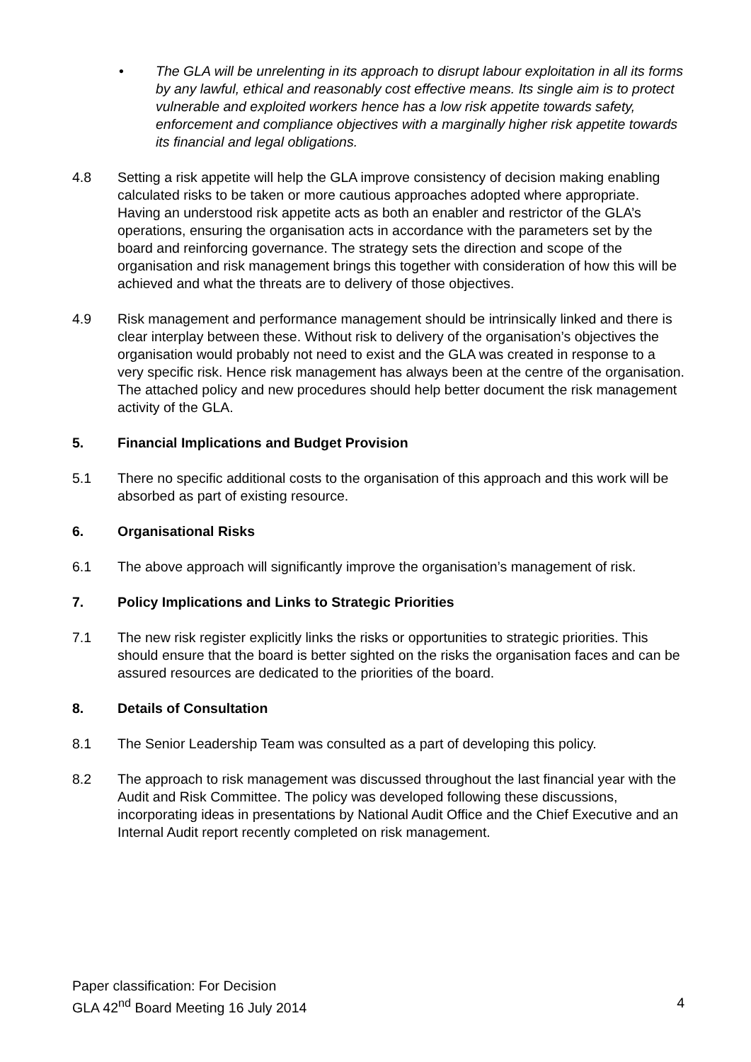• The GLA will be unrelenting in its approach to disrupt labour exploitation in all its forms by any lawful, ethical and reasonably cost effective means. Its single aim is to protect vulnerable and exploited workers hence has a low risk appetite towards safety, enforcement and compliance objectives with a marginally higher risk appetite towards its financial and legal obligations.
4.8 Setting a risk appetite will help the GLA improve consistency of decision making enabling calculated risks to be taken or more cautious approaches adopted where appropriate. Having an understood risk appetite acts as both an enabler and restrictor of the GLA’s operations, ensuring the organisation acts in accordance with the parameters set by the board and reinforcing governance. The strategy sets the direction and scope of the organisation and risk management brings this together with consideration of how this will be achieved and what the threats are to delivery of those objectives.
4.9 Risk management and performance management should be intrinsically linked and there is clear interplay between these. Without risk to delivery of the organisation’s objectives the organisation would probably not need to exist and the GLA was created in response to a very specific risk. Hence risk management has always been at the centre of the organisation. The attached policy and new procedures should help better document the risk management activity of the GLA.
5. Financial Implications and Budget Provision
5.1 There no specific additional costs to the organisation of this approach and this work will be absorbed as part of existing resource.
6. Organisational Risks
6.1 The above approach will significantly improve the organisation’s management of risk.
7. Policy Implications and Links to Strategic Priorities
7.1 The new risk register explicitly links the risks or opportunities to strategic priorities. This should ensure that the board is better sighted on the risks the organisation faces and can be assured resources are dedicated to the priorities of the board.
8. Details of Consultation
8.1 The Senior Leadership Team was consulted as a part of developing this policy.
8.2 The approach to risk management was discussed throughout the last financial year with the Audit and Risk Committee. The policy was developed following these discussions, incorporating ideas in presentations by National Audit Office and the Chief Executive and an Internal Audit report recently completed on risk management.
Paper classification: For Decision
GLA 42<sup>nd</sup> Board Meeting 16 July 2014 4